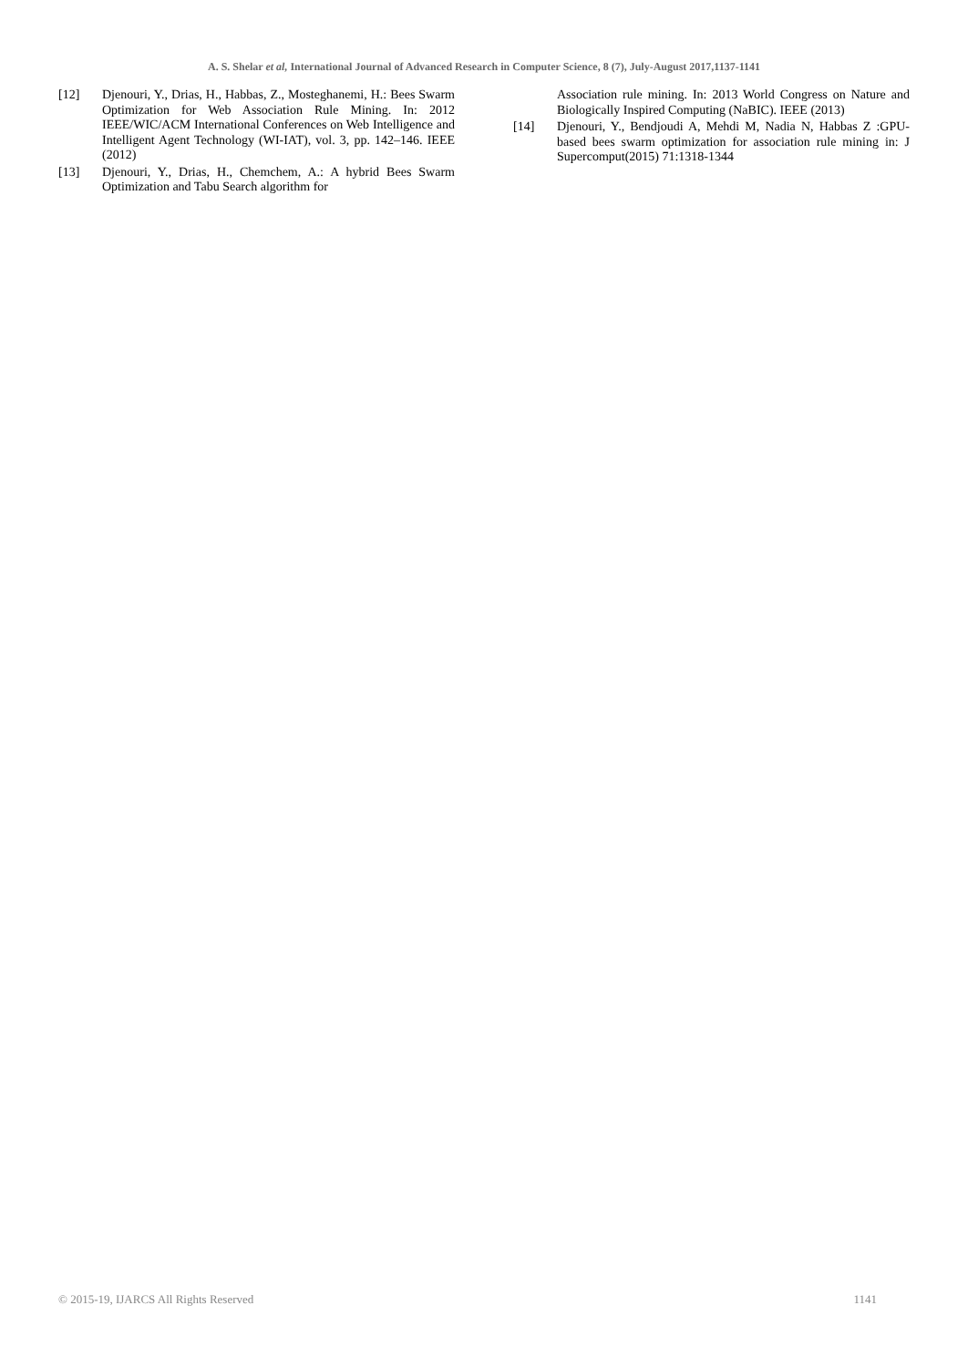A. S. Shelar et al, International Journal of Advanced Research in Computer Science, 8 (7), July-August 2017,1137-1141
[12] Djenouri, Y., Drias, H., Habbas, Z., Mosteghanemi, H.: Bees Swarm Optimization for Web Association Rule Mining. In: 2012 IEEE/WIC/ACM International Conferences on Web Intelligence and Intelligent Agent Technology (WI-IAT), vol. 3, pp. 142–146. IEEE (2012)
[13] Djenouri, Y., Drias, H., Chemchem, A.: A hybrid Bees Swarm Optimization and Tabu Search algorithm for
Association rule mining. In: 2013 World Congress on Nature and Biologically Inspired Computing (NaBIC). IEEE (2013)
[14] Djenouri, Y., Bendjoudi A, Mehdi M, Nadia N, Habbas Z :GPU-based bees swarm optimization for association rule mining in: J Supercomput(2015) 71:1318-1344
© 2015-19, IJARCS All Rights Reserved 1141